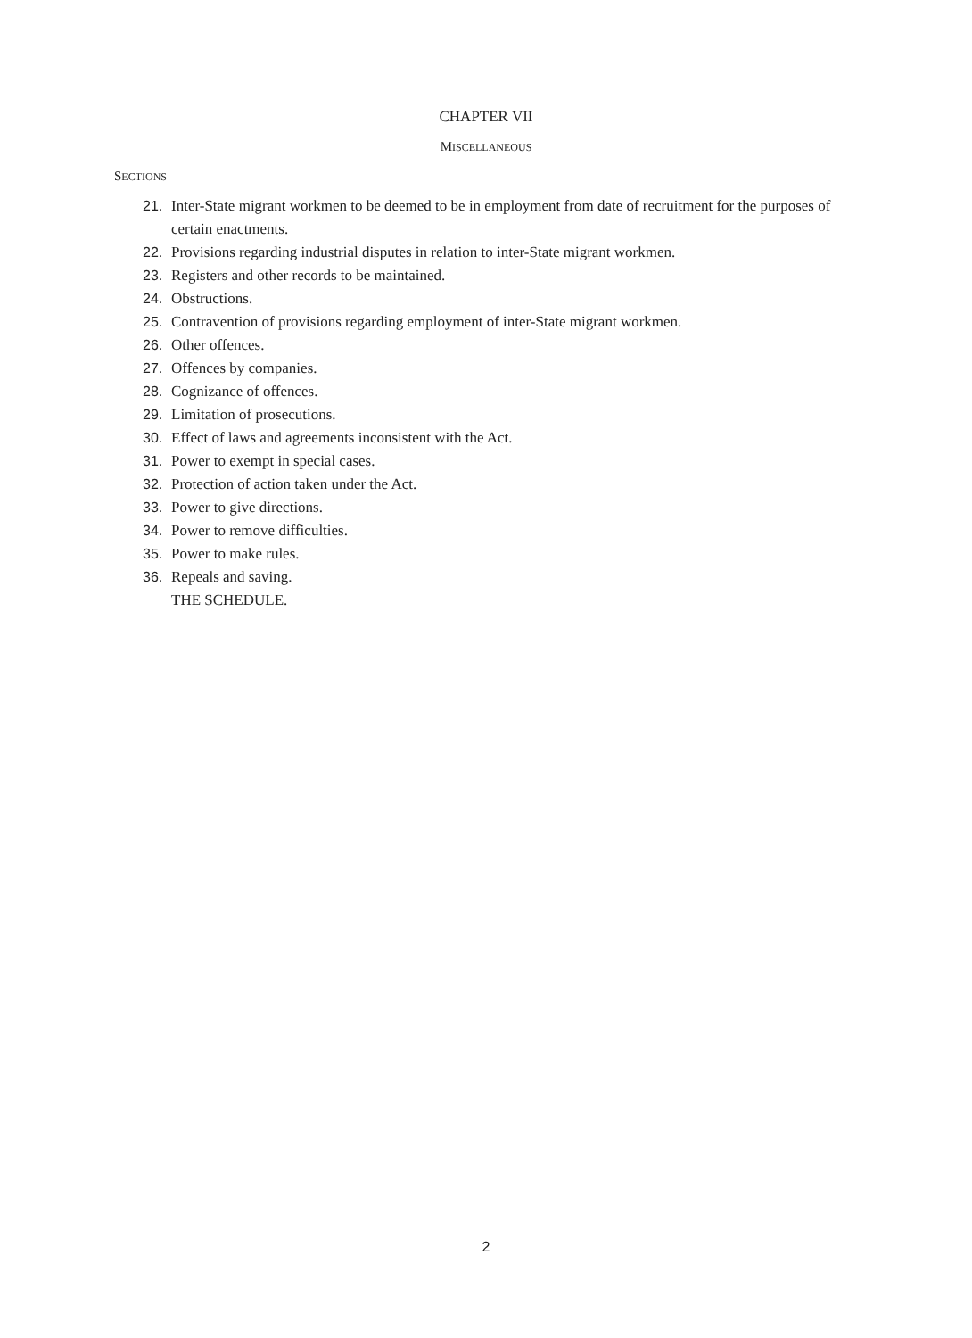CHAPTER VII
MISCELLANEOUS
SECTIONS
21. Inter-State migrant workmen to be deemed to be in employment from date of recruitment for the purposes of certain enactments.
22. Provisions regarding industrial disputes in relation to inter-State migrant workmen.
23. Registers and other records to be maintained.
24. Obstructions.
25. Contravention of provisions regarding employment of inter-State migrant workmen.
26. Other offences.
27. Offences by companies.
28. Cognizance of offences.
29. Limitation of prosecutions.
30. Effect of laws and agreements inconsistent with the Act.
31. Power to exempt in special cases.
32. Protection of action taken under the Act.
33. Power to give directions.
34. Power to remove difficulties.
35. Power to make rules.
36. Repeals and saving.
THE SCHEDULE.
2